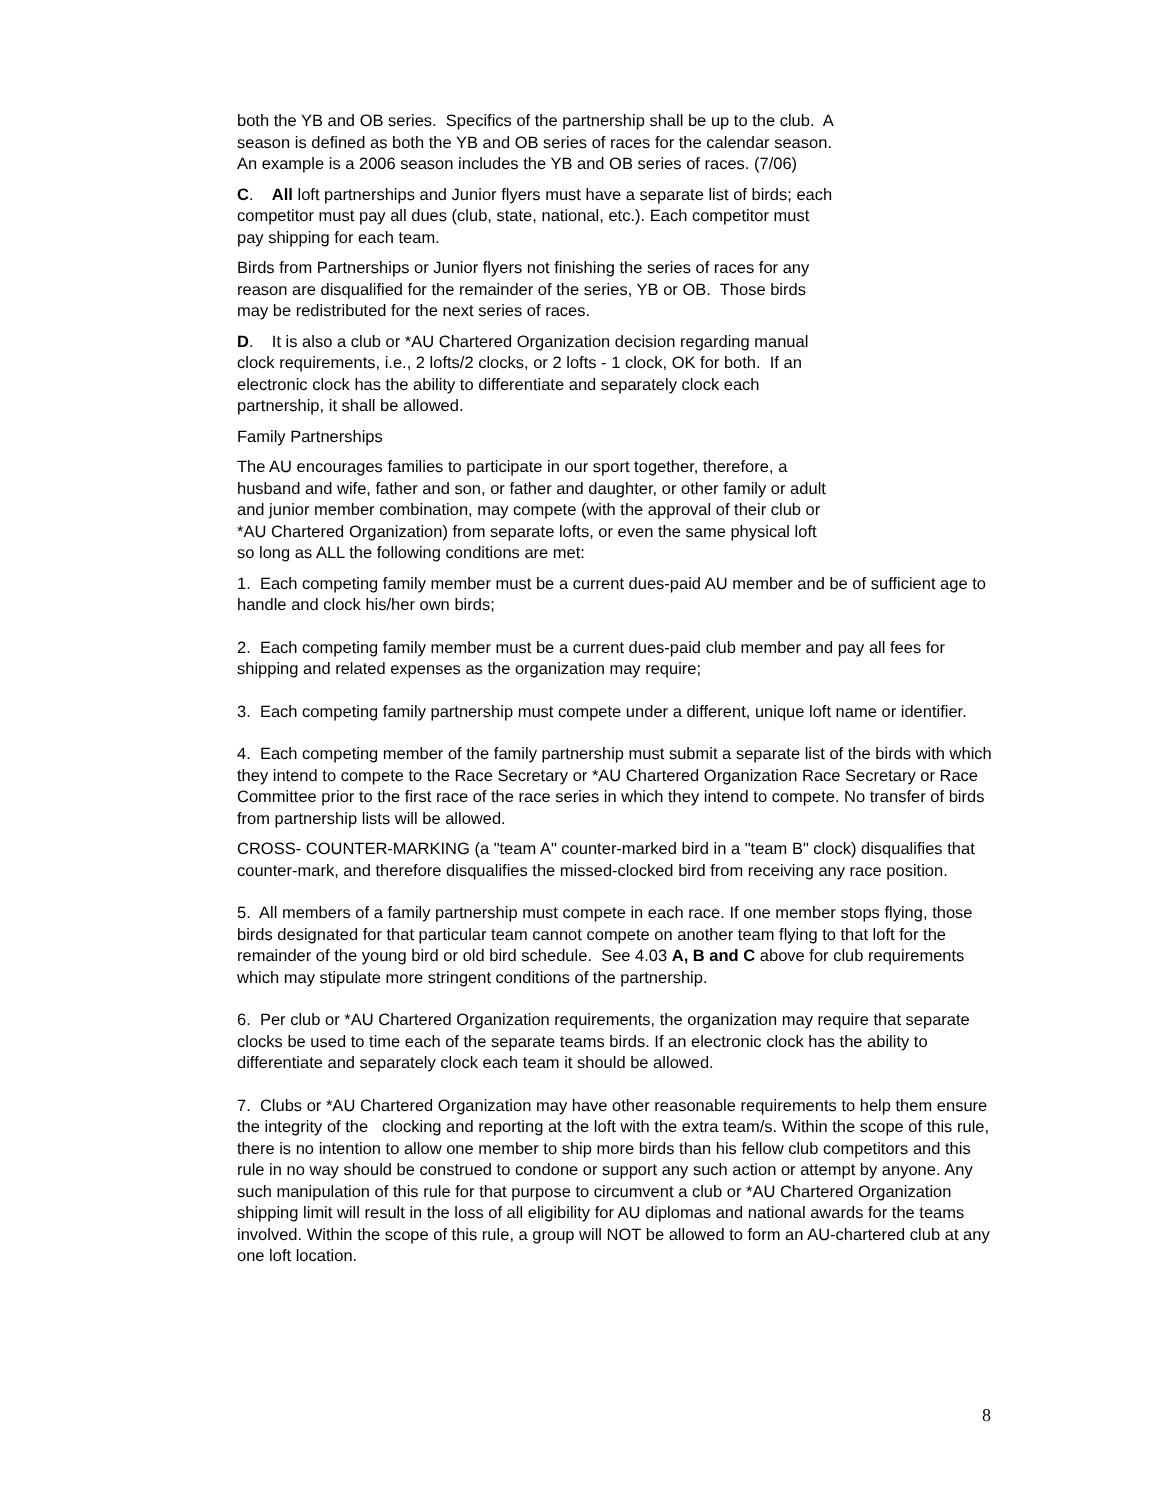both the YB and OB series. Specifics of the partnership shall be up to the club. A
season is defined as both the YB and OB series of races for the calendar season.
An example is a 2006 season includes the YB and OB series of races. (7/06)
C. All loft partnerships and Junior flyers must have a separate list of birds; each
competitor must pay all dues (club, state, national, etc.). Each competitor must
pay shipping for each team.
Birds from Partnerships or Junior flyers not finishing the series of races for any
reason are disqualified for the remainder of the series, YB or OB. Those birds
may be redistributed for the next series of races.
D. It is also a club or *AU Chartered Organization decision regarding manual
clock requirements, i.e., 2 lofts/2 clocks, or 2 lofts - 1 clock, OK for both. If an
electronic clock has the ability to differentiate and separately clock each
partnership, it shall be allowed.
Family Partnerships
The AU encourages families to participate in our sport together, therefore, a
husband and wife, father and son, or father and daughter, or other family or adult
and junior member combination, may compete (with the approval of their club or
*AU Chartered Organization) from separate lofts, or even the same physical loft
so long as ALL the following conditions are met:
1. Each competing family member must be a current dues-paid AU member and be of sufficient age to handle and clock his/her own birds;
2. Each competing family member must be a current dues-paid club member and pay all fees for shipping and related expenses as the organization may require;
3. Each competing family partnership must compete under a different, unique loft name or identifier.
4. Each competing member of the family partnership must submit a separate list of the birds with which they intend to compete to the Race Secretary or *AU Chartered Organization Race Secretary or Race Committee prior to the first race of the race series in which they intend to compete. No transfer of birds from partnership lists will be allowed.
CROSS- COUNTER-MARKING (a "team A" counter-marked bird in a "team B" clock) disqualifies that counter-mark, and therefore disqualifies the missed-clocked bird from receiving any race position.
5. All members of a family partnership must compete in each race. If one member stops flying, those birds designated for that particular team cannot compete on another team flying to that loft for the remainder of the young bird or old bird schedule. See 4.03 A, B and C above for club requirements which may stipulate more stringent conditions of the partnership.
6. Per club or *AU Chartered Organization requirements, the organization may require that separate clocks be used to time each of the separate teams birds. If an electronic clock has the ability to differentiate and separately clock each team it should be allowed.
7. Clubs or *AU Chartered Organization may have other reasonable requirements to help them ensure the integrity of the clocking and reporting at the loft with the extra team/s. Within the scope of this rule, there is no intention to allow one member to ship more birds than his fellow club competitors and this rule in no way should be construed to condone or support any such action or attempt by anyone. Any such manipulation of this rule for that purpose to circumvent a club or *AU Chartered Organization shipping limit will result in the loss of all eligibility for AU diplomas and national awards for the teams involved. Within the scope of this rule, a group will NOT be allowed to form an AU-chartered club at any one loft location.
8